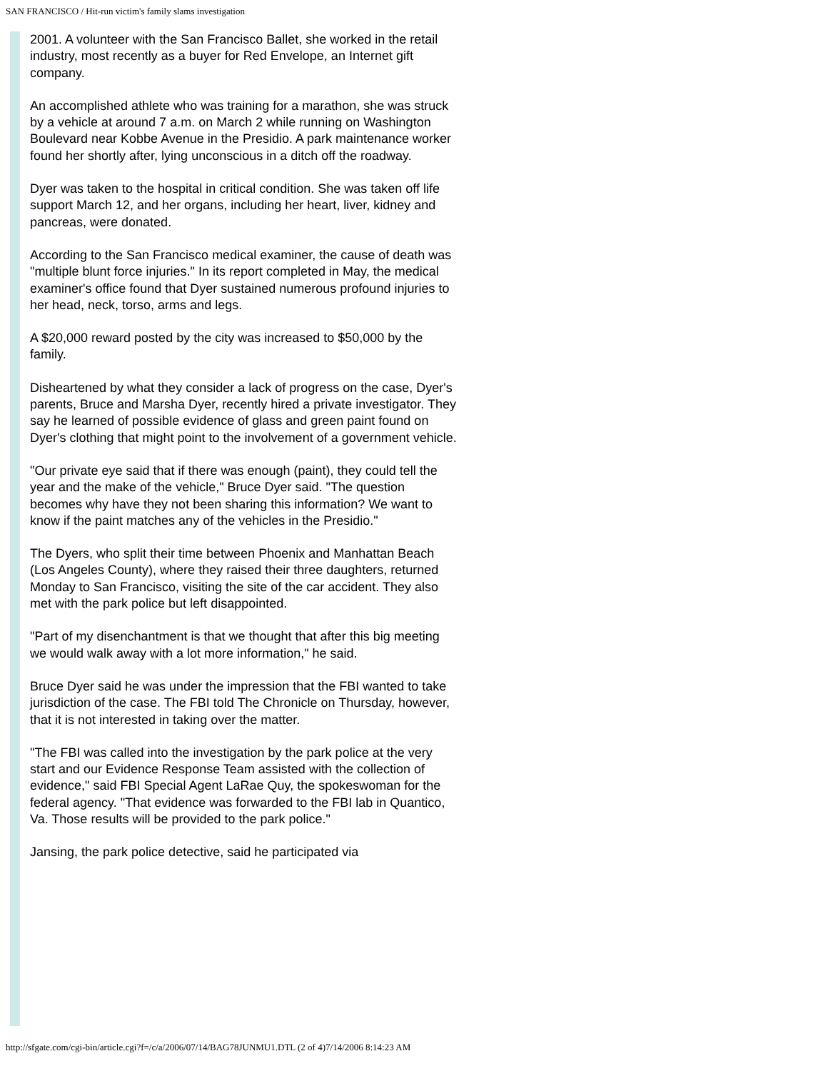SAN FRANCISCO / Hit-run victim's family slams investigation
2001. A volunteer with the San Francisco Ballet, she worked in the retail industry, most recently as a buyer for Red Envelope, an Internet gift company.
An accomplished athlete who was training for a marathon, she was struck by a vehicle at around 7 a.m. on March 2 while running on Washington Boulevard near Kobbe Avenue in the Presidio. A park maintenance worker found her shortly after, lying unconscious in a ditch off the roadway.
Dyer was taken to the hospital in critical condition. She was taken off life support March 12, and her organs, including her heart, liver, kidney and pancreas, were donated.
According to the San Francisco medical examiner, the cause of death was "multiple blunt force injuries." In its report completed in May, the medical examiner's office found that Dyer sustained numerous profound injuries to her head, neck, torso, arms and legs.
A $20,000 reward posted by the city was increased to $50,000 by the family.
Disheartened by what they consider a lack of progress on the case, Dyer's parents, Bruce and Marsha Dyer, recently hired a private investigator. They say he learned of possible evidence of glass and green paint found on Dyer's clothing that might point to the involvement of a government vehicle.
"Our private eye said that if there was enough (paint), they could tell the year and the make of the vehicle," Bruce Dyer said. "The question becomes why have they not been sharing this information? We want to know if the paint matches any of the vehicles in the Presidio."
The Dyers, who split their time between Phoenix and Manhattan Beach (Los Angeles County), where they raised their three daughters, returned Monday to San Francisco, visiting the site of the car accident. They also met with the park police but left disappointed.
"Part of my disenchantment is that we thought that after this big meeting we would walk away with a lot more information," he said.
Bruce Dyer said he was under the impression that the FBI wanted to take jurisdiction of the case. The FBI told The Chronicle on Thursday, however, that it is not interested in taking over the matter.
"The FBI was called into the investigation by the park police at the very start and our Evidence Response Team assisted with the collection of evidence," said FBI Special Agent LaRae Quy, the spokeswoman for the federal agency. "That evidence was forwarded to the FBI lab in Quantico, Va. Those results will be provided to the park police."
Jansing, the park police detective, said he participated via
http://sfgate.com/cgi-bin/article.cgi?f=/c/a/2006/07/14/BAG78JUNMU1.DTL (2 of 4)7/14/2006 8:14:23 AM